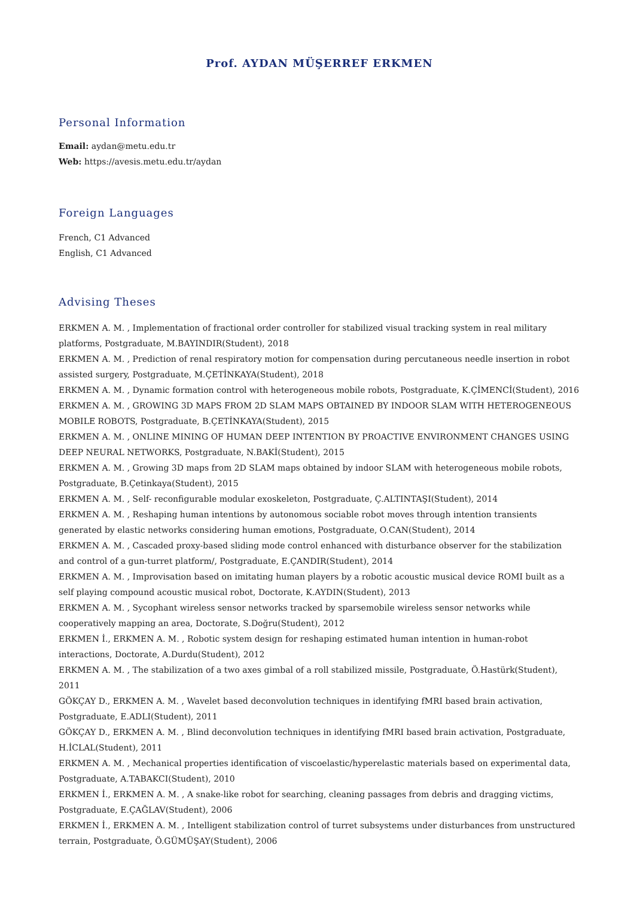Prof. AYDAN MÜŞERREF ERKMEN
Personal Information
Email: aydan@metu.edu.tr
Web: https://avesis.metu.edu.tr/aydan
Foreign Languages
French, C1 Advanced
English, C1 Advanced
Advising Theses
ERKMEN A. M. , Implementation of fractional order controller for stabilized visual tracking system in real military platforms, Postgraduate, M.BAYINDIR(Student), 2018
ERKMEN A. M. , Prediction of renal respiratory motion for compensation during percutaneous needle insertion in robot assisted surgery, Postgraduate, M.ÇETİNKAYA(Student), 2018
ERKMEN A. M. , Dynamic formation control with heterogeneous mobile robots, Postgraduate, K.ÇİMENCİ(Student), 2016
ERKMEN A. M. , GROWING 3D MAPS FROM 2D SLAM MAPS OBTAINED BY INDOOR SLAM WITH HETEROGENEOUS MOBILE ROBOTS, Postgraduate, B.ÇETİNKAYA(Student), 2015
ERKMEN A. M. , ONLINE MINING OF HUMAN DEEP INTENTION BY PROACTIVE ENVIRONMENT CHANGES USING DEEP NEURAL NETWORKS, Postgraduate, N.BAKİ(Student), 2015
ERKMEN A. M. , Growing 3D maps from 2D SLAM maps obtained by indoor SLAM with heterogeneous mobile robots, Postgraduate, B.Çetinkaya(Student), 2015
ERKMEN A. M. , Self- reconfigurable modular exoskeleton, Postgraduate, Ç.ALTINTAŞI(Student), 2014
ERKMEN A. M. , Reshaping human intentions by autonomous sociable robot moves through intention transients generated by elastic networks considering human emotions, Postgraduate, O.CAN(Student), 2014
ERKMEN A. M. , Cascaded proxy-based sliding mode control enhanced with disturbance observer for the stabilization and control of a gun-turret platform/, Postgraduate, E.ÇANDIR(Student), 2014
ERKMEN A. M. , Improvisation based on imitating human players by a robotic acoustic musical device ROMI built as a self playing compound acoustic musical robot, Doctorate, K.AYDIN(Student), 2013
ERKMEN A. M. , Sycophant wireless sensor networks tracked by sparsemobile wireless sensor networks while cooperatively mapping an area, Doctorate, S.Doğru(Student), 2012
ERKMEN İ., ERKMEN A. M. , Robotic system design for reshaping estimated human intention in human-robot interactions, Doctorate, A.Durdu(Student), 2012
ERKMEN A. M. , The stabilization of a two axes gimbal of a roll stabilized missile, Postgraduate, Ö.Hastürk(Student), 2011
GÖKÇAY D., ERKMEN A. M. , Wavelet based deconvolution techniques in identifying fMRI based brain activation, Postgraduate, E.ADLI(Student), 2011
GÖKÇAY D., ERKMEN A. M. , Blind deconvolution techniques in identifying fMRI based brain activation, Postgraduate, H.İCLAL(Student), 2011
ERKMEN A. M. , Mechanical properties identification of viscoelastic/hyperelastic materials based on experimental data, Postgraduate, A.TABAKCI(Student), 2010
ERKMEN İ., ERKMEN A. M. , A snake-like robot for searching, cleaning passages from debris and dragging victims, Postgraduate, E.ÇAĞLAV(Student), 2006
ERKMEN İ., ERKMEN A. M. , Intelligent stabilization control of turret subsystems under disturbances from unstructured terrain, Postgraduate, Ö.GÜMÜŞAY(Student), 2006